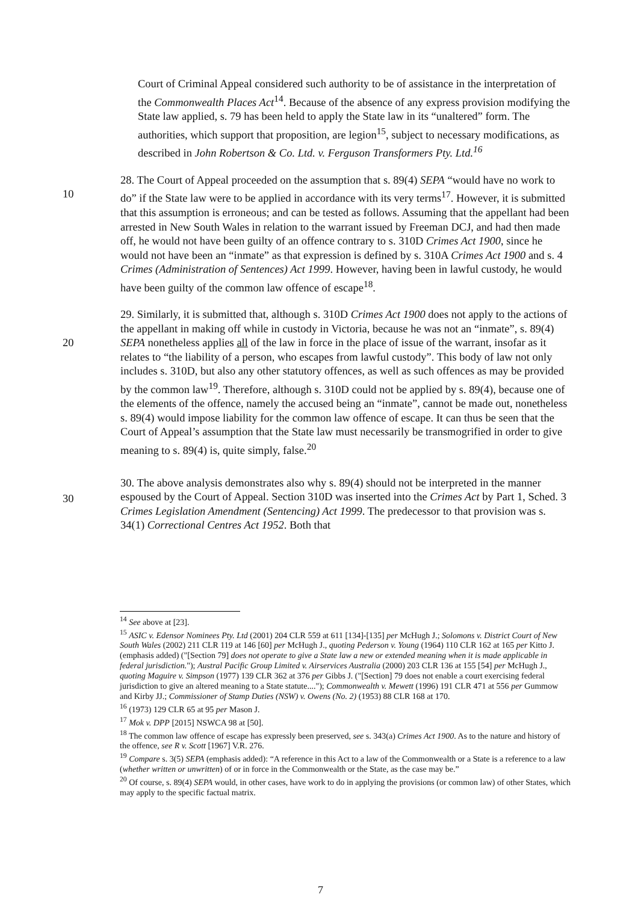Court of Criminal Appeal considered such authority to be of assistance in the interpretation of the Commonwealth Places Act<sup>14</sup>. Because of the absence of any express provision modifying the State law applied, s. 79 has been held to apply the State law in its “unaltered” form. The authorities, which support that proposition, are legion<sup>15</sup>, subject to necessary modifications, as described in John Robertson & Co. Ltd. v. Ferguson Transformers Pty. Ltd.<sup>16</sup>
10 28. The Court of Appeal proceeded on the assumption that s. 89(4) SEPA “would have no work to do” if the State law were to be applied in accordance with its very terms<sup>17</sup>. However, it is submitted that this assumption is erroneous; and can be tested as follows. Assuming that the appellant had been arrested in New South Wales in relation to the warrant issued by Freeman DCJ, and had then made off, he would not have been guilty of an offence contrary to s. 310D Crimes Act 1900, since he would not have been an “inmate” as that expression is defined by s. 310A Crimes Act 1900 and s. 4 Crimes (Administration of Sentences) Act 1999. However, having been in lawful custody, he would have been guilty of the common law offence of escape<sup>18</sup>.
20
30
29. Similarly, it is submitted that, although s. 310D Crimes Act 1900 does not apply to the actions of the appellant in making off while in custody in Victoria, because he was not an “inmate”, s. 89(4) SEPA nonetheless applies all of the law in force in the place of issue of the warrant, insofar as it relates to “the liability of a person, who escapes from lawful custody”. This body of law not only includes s. 310D, but also any other statutory offences, as well as such offences as may be provided by the common law<sup>19</sup>. Therefore, although s. 310D could not be applied by s. 89(4), because one of the elements of the offence, namely the accused being an “inmate”, cannot be made out, nonetheless s. 89(4) would impose liability for the common law offence of escape. It can thus be seen that the Court of Appeal’s assumption that the State law must necessarily be transmogrified in order to give meaning to s. 89(4) is, quite simply, false.<sup>20</sup>
30. The above analysis demonstrates also why s. 89(4) should not be interpreted in the manner espoused by the Court of Appeal. Section 310D was inserted into the Crimes Act by Part 1, Sched. 3 Crimes Legislation Amendment (Sentencing) Act 1999. The predecessor to that provision was s. 34(1) Correctional Centres Act 1952. Both that
<sup>14</sup> See above at [23].
<sup>15</sup> ASIC v. Edensor Nominees Pty. Ltd (2001) 204 CLR 559 at 611 [134]-[135] per McHugh J.; Solomons v. District Court of New South Wales (2002) 211 CLR 119 at 146 [60] per McHugh J., quoting Pederson v. Young (1964) 110 CLR 162 at 165 per Kitto J. (emphasis added) ("[Section 79] does not operate to give a State law a new or extended meaning when it is made applicable in federal jurisdiction."); Austral Pacific Group Limited v. Airservices Australia (2000) 203 CLR 136 at 155 [54] per McHugh J., quoting Maguire v. Simpson (1977) 139 CLR 362 at 376 per Gibbs J. ("[Section] 79 does not enable a court exercising federal jurisdiction to give an altered meaning to a State statute...."); Commonwealth v. Mewett (1996) 191 CLR 471 at 556 per Gummow and Kirby JJ.; Commissioner of Stamp Duties (NSW) v. Owens (No. 2) (1953) 88 CLR 168 at 170.
<sup>16</sup> (1973) 129 CLR 65 at 95 per Mason J.
<sup>17</sup> Mok v. DPP [2015] NSWCA 98 at [50].
<sup>18</sup> The common law offence of escape has expressly been preserved, see s. 343(a) Crimes Act 1900. As to the nature and history of the offence, see R v. Scott [1967] V.R. 276.
<sup>19</sup> Compare s. 3(5) SEPA (emphasis added): “A reference in this Act to a law of the Commonwealth or a State is a reference to a law (whether written or unwritten) of or in force in the Commonwealth or the State, as the case may be.”
<sup>20</sup> Of course, s. 89(4) SEPA would, in other cases, have work to do in applying the provisions (or common law) of other States, which may apply to the specific factual matrix.
7